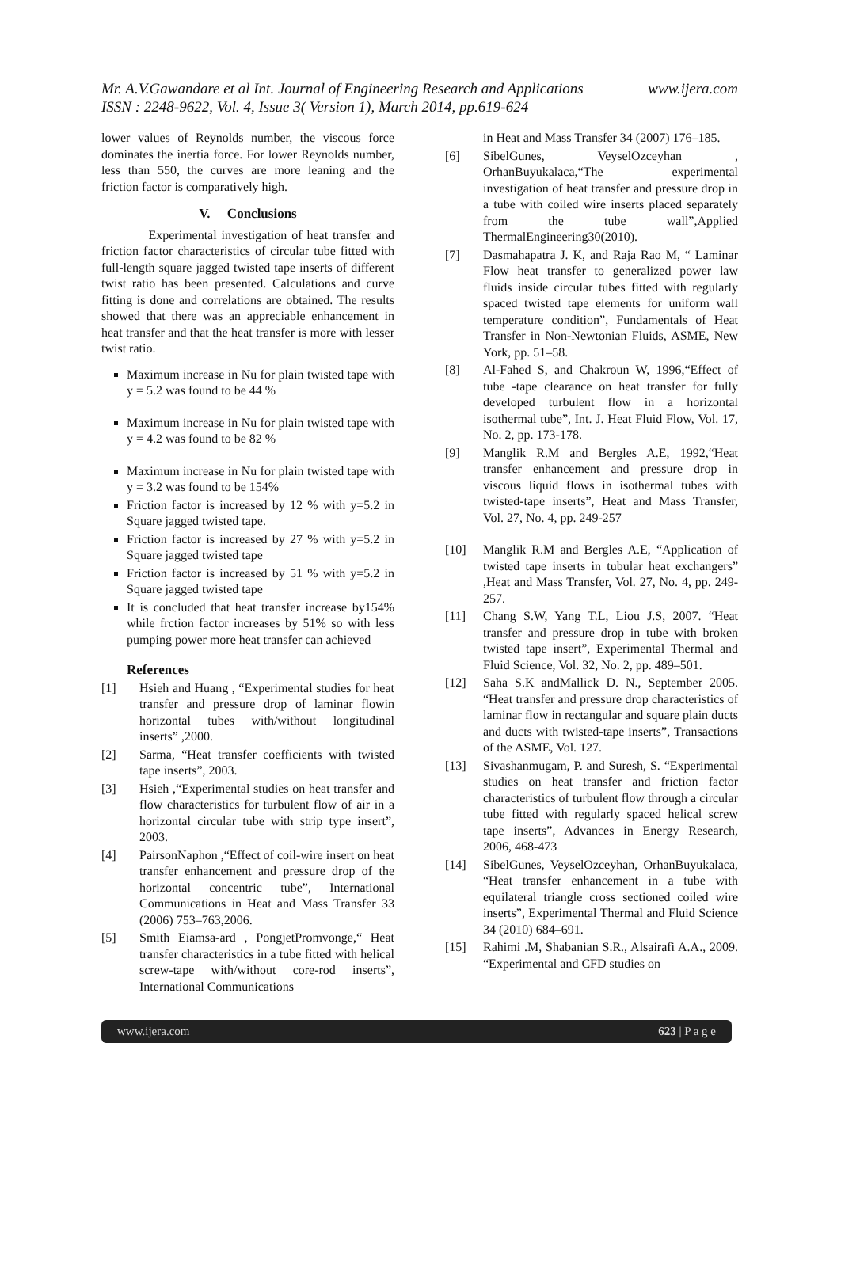www.ijera.com Mr. A.V.Gawandare et al Int. Journal of Engineering Research and Applications
ISSN : 2248-9622, Vol. 4, Issue 3( Version 1), March 2014, pp.619-624
lower values of Reynolds number, the viscous force dominates the inertia force. For lower Reynolds number, less than 550, the curves are more leaning and the friction factor is comparatively high.
V. Conclusions
Experimental investigation of heat transfer and friction factor characteristics of circular tube fitted with full-length square jagged twisted tape inserts of different twist ratio has been presented. Calculations and curve fitting is done and correlations are obtained. The results showed that there was an appreciable enhancement in heat transfer and that the heat transfer is more with lesser twist ratio.
Maximum increase in Nu for plain twisted tape with y = 5.2 was found to be 44 %
Maximum increase in Nu for plain twisted tape with y = 4.2 was found to be 82 %
Maximum increase in Nu for plain twisted tape with y = 3.2 was found to be 154%
Friction factor is increased by 12 % with y=5.2 in Square jagged twisted tape.
Friction factor is increased by 27 % with y=5.2 in Square jagged twisted tape
Friction factor is increased by 51 % with y=5.2 in Square jagged twisted tape
It is concluded that heat transfer increase by154% while frction factor increases by 51% so with less pumping power more heat transfer can achieved
References
[1] Hsieh and Huang , “Experimental studies for heat transfer and pressure drop of laminar flowin horizontal tubes with/without longitudinal inserts” ,2000.
[2] Sarma, “Heat transfer coefficients with twisted tape inserts”, 2003.
[3] Hsieh ,“Experimental studies on heat transfer and flow characteristics for turbulent flow of air in a horizontal circular tube with strip type insert”, 2003.
[4] PairsonNaphon ,“Effect of coil-wire insert on heat transfer enhancement and pressure drop of the horizontal concentric tube”, International Communications in Heat and Mass Transfer 33 (2006) 753–763,2006.
[5] Smith Eiamsa-ard , PongjetPromvonge,“ Heat transfer characteristics in a tube fitted with helical screw-tape with/without core-rod inserts”, International Communications
in Heat and Mass Transfer 34 (2007) 176–185.
[6] SibelGunes, VeyselOzceyhan , OrhanBuyukalaca,“The experimental investigation of heat transfer and pressure drop in a tube with coiled wire inserts placed separately from the tube wall”,Applied ThermalEngineering30(2010).
[7] Dasmahapatra J. K, and Raja Rao M, “ Laminar Flow heat transfer to generalized power law fluids inside circular tubes fitted with regularly spaced twisted tape elements for uniform wall temperature condition”, Fundamentals of Heat Transfer in Non-Newtonian Fluids, ASME, New York, pp. 51–58.
[8] Al-Fahed S, and Chakroun W, 1996,“Effect of tube -tape clearance on heat transfer for fully developed turbulent flow in a horizontal isothermal tube”, Int. J. Heat Fluid Flow, Vol. 17, No. 2, pp. 173-178.
[9] Manglik R.M and Bergles A.E, 1992,“Heat transfer enhancement and pressure drop in viscous liquid flows in isothermal tubes with twisted-tape inserts”, Heat and Mass Transfer, Vol. 27, No. 4, pp. 249-257
[10] Manglik R.M and Bergles A.E, “Application of twisted tape inserts in tubular heat exchangers” ,Heat and Mass Transfer, Vol. 27, No. 4, pp. 249-257.
[11] Chang S.W, Yang T.L, Liou J.S, 2007. “Heat transfer and pressure drop in tube with broken twisted tape insert”, Experimental Thermal and Fluid Science, Vol. 32, No. 2, pp. 489–501.
[12] Saha S.K andMallick D. N., September 2005. “Heat transfer and pressure drop characteristics of laminar flow in rectangular and square plain ducts and ducts with twisted-tape inserts”, Transactions of the ASME, Vol. 127.
[13] Sivashanmugam, P. and Suresh, S. “Experimental studies on heat transfer and friction factor characteristics of turbulent flow through a circular tube fitted with regularly spaced helical screw tape inserts”, Advances in Energy Research, 2006, 468-473
[14] SibelGunes, VeyselOzceyhan, OrhanBuyukalaca, “Heat transfer enhancement in a tube with equilateral triangle cross sectioned coiled wire inserts”, Experimental Thermal and Fluid Science 34 (2010) 684–691.
[15] Rahimi .M, Shabanian S.R., Alsairafi A.A., 2009. “Experimental and CFD studies on
www.ijera.com 623 | P a g e